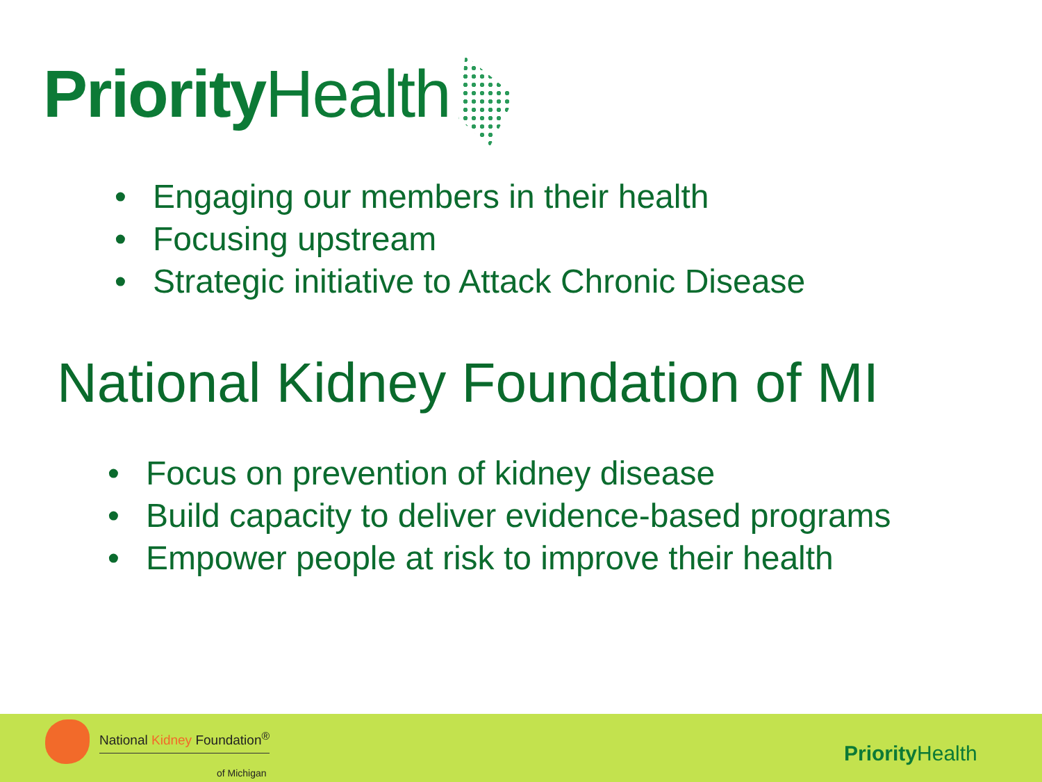Priority Health
• Engaging our members in their health
• Focusing upstream
• Strategic initiative to Attack Chronic Disease
National Kidney Foundation of MI
• Focus on prevention of kidney disease
• Build capacity to deliver evidence-based programs
• Empower people at risk to improve their health
National Kidney Foundation<sup>®</sup>
of Michigan
Priority Health